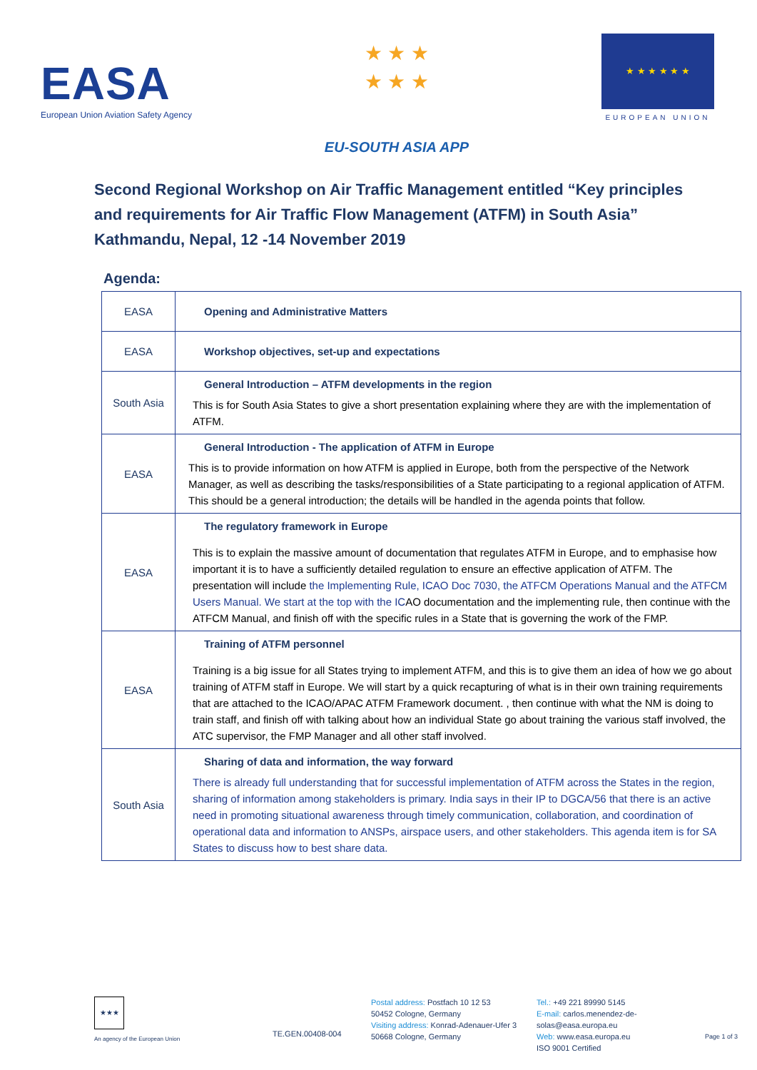EASA
European Union Aviation Safety Agency
★ ★ ★
★ ★ ★
EU-SOUTH ASIA APP
★ ★ ★ ★ ★ ★
EUROPEAN UNION
Second Regional Workshop on Air Traffic Management entitled “Key principles and requirements for Air Traffic Flow Management (ATFM) in South Asia”
Kathmandu, Nepal, 12 -14 November 2019
Agenda:
| EASA | Opening and Administrative Matters |
| EASA | Workshop objectives, set-up and expectations |
| South Asia | General Introduction – ATFM developments in the region This is for South Asia States to give a short presentation explaining where they are with the implementation of ATFM. |
| EASA | General Introduction - The application of ATFM in Europe This is to provide information on how ATFM is applied in Europe, both from the perspective of the Network Manager, as well as describing the tasks/responsibilities of a State participating to a regional application of ATFM. This should be a general introduction; the details will be handled in the agenda points that follow. |
| EASA | The regulatory framework in Europe This is to explain the massive amount of documentation that regulates ATFM in Europe, and to emphasise how important it is to have a sufficiently detailed regulation to ensure an effective application of ATFM. The presentation will include the Implementing Rule, ICAO Doc 7030, the ATFCM Operations Manual and the ATFCM Users Manual. We start at the top with the IC AO documentation and the implementing rule, then continue with the ATFCM Manual, and finish off with the specific rules in a State that is governing the work of the FMP. |
| EASA | Training of ATFM personnel Training is a big issue for all States trying to implement ATFM, and this is to give them an idea of how we go about training of ATFM staff in Europe. We will start by a quick recapturing of what is in their own training requirements that are attached to the ICAO/APAC ATFM Framework document. , then continue with what the NM is doing to train staff, and finish off with talking about how an individual State go about training the various staff involved, the ATC supervisor, the FMP Manager and all other staff involved. |
| South Asia | Sharing of data and information, the way forward There is already full understanding that for successful implementation of ATFM across the States in the region, sharing of information among stakeholders is primary. India says in their IP to DGCA/56 that there is an active need in promoting situational awareness through timely communication, collaboration, and coordination of operational data and information to ANSPs, airspace users, and other stakeholders. This agenda item is for SA States to discuss how to best share data. |
★★★
An agency of the European Union
TE.GEN.00408-004
Postal address: Postfach 10 12 53
50452 Cologne, Germany
Visiting address: Konrad-Adenauer-Ufer 3
50668 Cologne, Germany
Tel.: +49 221 89990 5145
E-mail: carlos.menendez-de-solas@easa.europa.eu
Web: www.easa.europa.eu
ISO 9001 Certified
Page 1 of 3